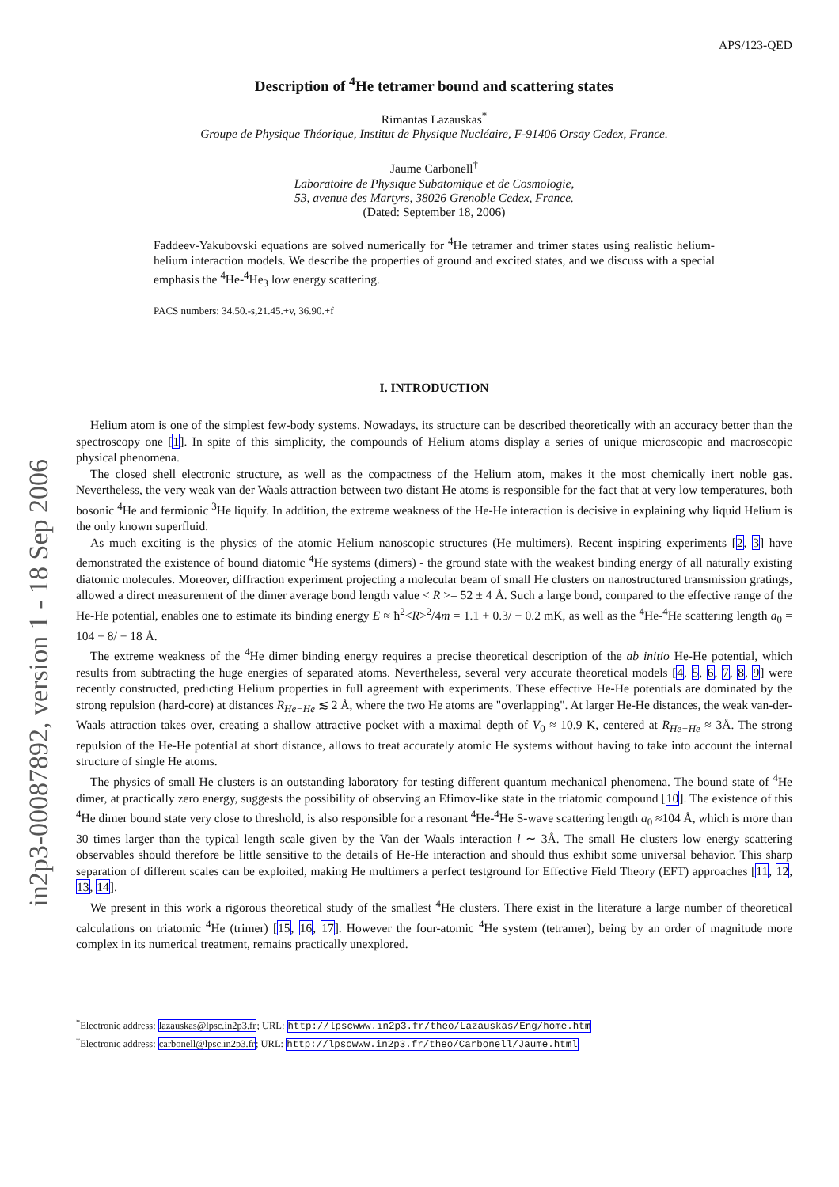in2p3-00087892, version 1 - 18 Sep 2006
APS/123-QED
Description of <sup>4</sup>He tetramer bound and scattering states
Rimantas Lazauskas<sup>*</sup>
Groupe de Physique Théorique, Institut de Physique Nucléaire, F-91406 Orsay Cedex, France.
Jaume Carbonell<sup>†</sup>
Laboratoire de Physique Subatomique et de Cosmologie,
53, avenue des Martyrs, 38026 Grenoble Cedex, France.
(Dated: September 18, 2006)
Faddeev-Yakubovski equations are solved numerically for <sup>4</sup>He tetramer and trimer states using realistic helium-helium interaction models. We describe the properties of ground and excited states, and we discuss with a special emphasis the <sup>4</sup>He-<sup>4</sup>He<sub>3</sub> low energy scattering.
PACS numbers: 34.50.-s,21.45.+v, 36.90.+f
I. INTRODUCTION
Helium atom is one of the simplest few-body systems. Nowadays, its structure can be described theoretically with an accuracy better than the spectroscopy one [1]. In spite of this simplicity, the compounds of Helium atoms display a series of unique microscopic and macroscopic physical phenomena.
The closed shell electronic structure, as well as the compactness of the Helium atom, makes it the most chemically inert noble gas. Nevertheless, the very weak van der Waals attraction between two distant He atoms is responsible for the fact that at very low temperatures, both bosonic <sup>4</sup>He and fermionic <sup>3</sup>He liquify. In addition, the extreme weakness of the He-He interaction is decisive in explaining why liquid Helium is the only known superfluid.
As much exciting is the physics of the atomic Helium nanoscopic structures (He multimers). Recent inspiring experiments [2, 3] have demonstrated the existence of bound diatomic <sup>4</sup>He systems (dimers) - the ground state with the weakest binding energy of all naturally existing diatomic molecules. Moreover, diffraction experiment projecting a molecular beam of small He clusters on nanostructured transmission gratings, allowed a direct measurement of the dimer average bond length value < R >= 52 ± 4 Å. Such a large bond, compared to the effective range of the He-He potential, enables one to estimate its binding energy E ≈ ħ<sup>2</sup><R><sup>2</sup>/4m = 1.1 + 0.3/ − 0.2 mK, as well as the <sup>4</sup>He-<sup>4</sup>He scattering length a<sub>0</sub> = 104 + 8/ − 18 Å.
The extreme weakness of the <sup>4</sup>He dimer binding energy requires a precise theoretical description of the ab initio He-He potential, which results from subtracting the huge energies of separated atoms. Nevertheless, several very accurate theoretical models [4, 5, 6, 7, 8, 9] were recently constructed, predicting Helium properties in full agreement with experiments. These effective He-He potentials are dominated by the strong repulsion (hard-core) at distances R<sub>He−He</sub> ≲ 2 Å, where the two He atoms are "overlapping". At larger He-He distances, the weak van-der-Waals attraction takes over, creating a shallow attractive pocket with a maximal depth of V<sub>0</sub> ≈ 10.9 K, centered at R<sub>He−He</sub> ≈ 3Å. The strong repulsion of the He-He potential at short distance, allows to treat accurately atomic He systems without having to take into account the internal structure of single He atoms.
The physics of small He clusters is an outstanding laboratory for testing different quantum mechanical phenomena. The bound state of <sup>4</sup>He dimer, at practically zero energy, suggests the possibility of observing an Efimov-like state in the triatomic compound [10]. The existence of this <sup>4</sup>He dimer bound state very close to threshold, is also responsible for a resonant <sup>4</sup>He-<sup>4</sup>He S-wave scattering length a<sub>0</sub> ≈104 Å, which is more than 30 times larger than the typical length scale given by the Van der Waals interaction l ∼ 3Å. The small He clusters low energy scattering observables should therefore be little sensitive to the details of He-He interaction and should thus exhibit some universal behavior. This sharp separation of different scales can be exploited, making He multimers a perfect testground for Effective Field Theory (EFT) approaches [11, 12, 13, 14].
We present in this work a rigorous theoretical study of the smallest <sup>4</sup>He clusters. There exist in the literature a large number of theoretical calculations on triatomic <sup>4</sup>He (trimer) [15, 16, 17]. However the four-atomic <sup>4</sup>He system (tetramer), being by an order of magnitude more complex in its numerical treatment, remains practically unexplored.
<sup>*</sup> Electronic address: lazauskas@lpsc.in2p3.fr; URL: http://lpscwww.in2p3.fr/theo/Lazauskas/Eng/home.htm
<sup>†</sup> Electronic address: carbonell@lpsc.in2p3.fr; URL: http://lpscwww.in2p3.fr/theo/Carbonell/Jaume.html